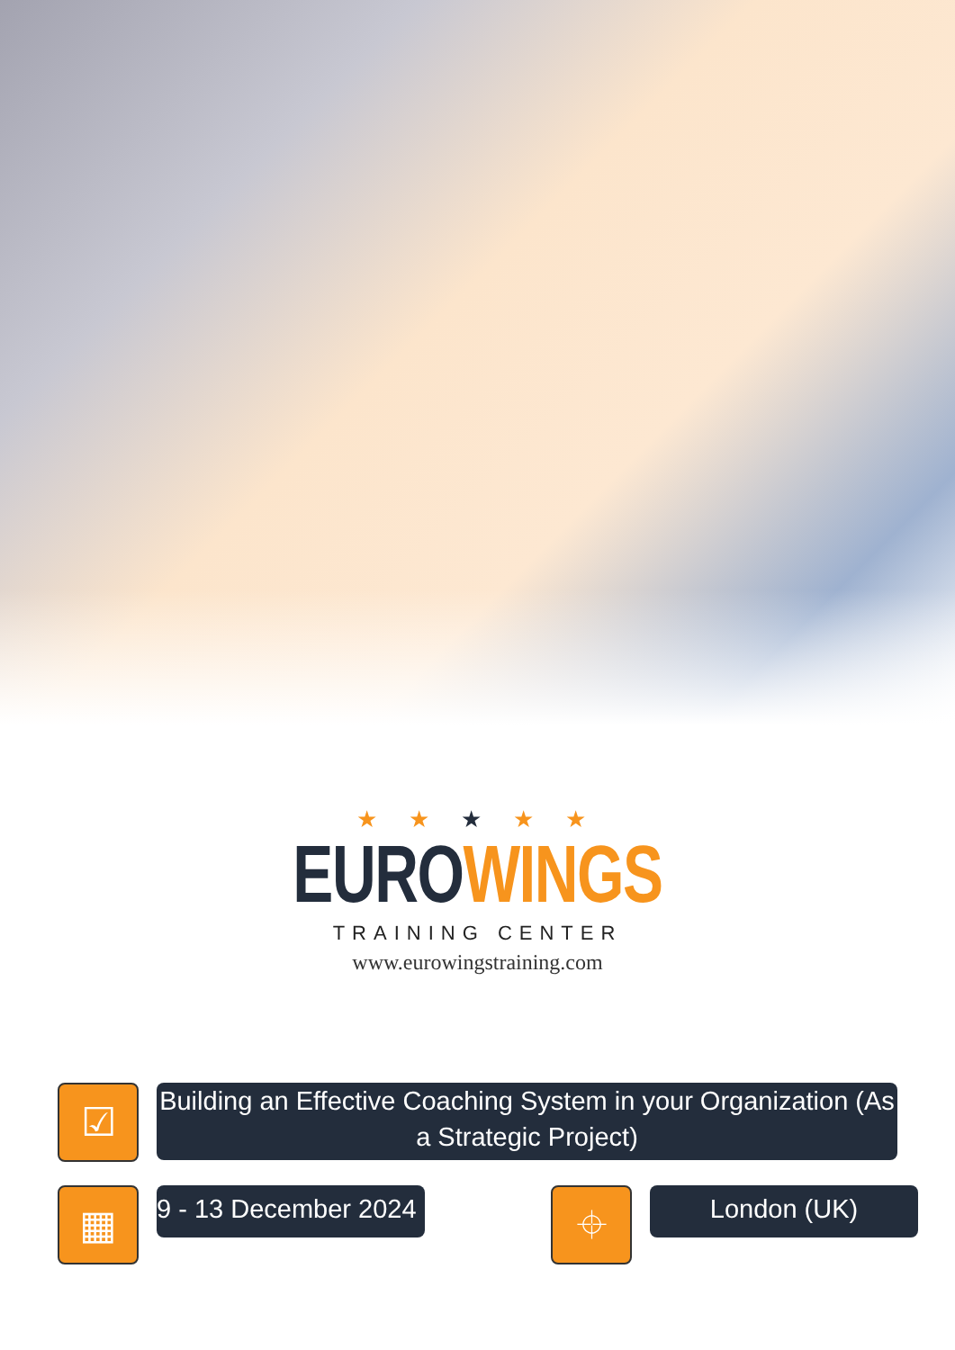★ ★ ★ ★ ★
EURO WINGS
TRAINING CENTER
www.eurowingstraining.com
☑
Building an Effective Coaching System in your Organization (As a Strategic Project)
▦
9 - 13 December 2024
⌖
London (UK)